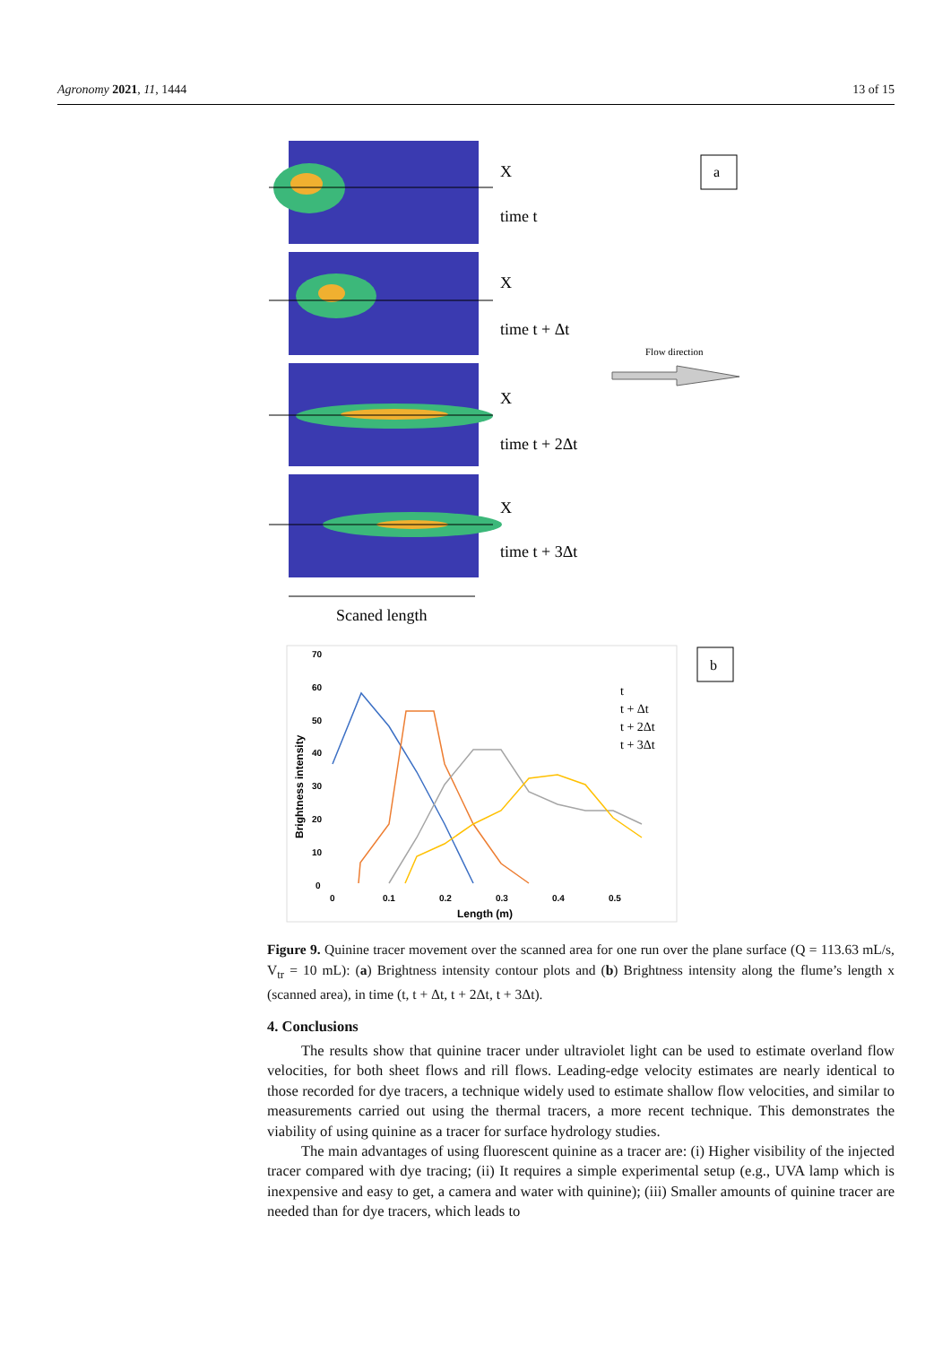Agronomy 2021, 11, 1444 13 of 15
X
time t
X
time t + Δt
X
time t + 2Δt
X
time t + 3Δt
a
Flow direction
Scaned length
b
70
60
50
40
30
20
10
0
0
0.1
0.2
0.3
0.4
0.5
Length (m)
Brightness intensity
t
t + Δt
t + 2Δt
t + 3Δt
Figure 9. Quinine tracer movement over the scanned area for one run over the plane surface (Q = 113.63 mL/s, V<sub>tr</sub> = 10 mL): (a) Brightness intensity contour plots and (b) Brightness intensity along the flume’s length x (scanned area), in time (t, t + Δt, t + 2Δt, t + 3Δt).
4. Conclusions
The results show that quinine tracer under ultraviolet light can be used to estimate overland flow velocities, for both sheet flows and rill flows. Leading-edge velocity estimates are nearly identical to those recorded for dye tracers, a technique widely used to estimate shallow flow velocities, and similar to measurements carried out using the thermal tracers, a more recent technique. This demonstrates the viability of using quinine as a tracer for surface hydrology studies.
The main advantages of using fluorescent quinine as a tracer are: (i) Higher visibility of the injected tracer compared with dye tracing; (ii) It requires a simple experimental setup (e.g., UVA lamp which is inexpensive and easy to get, a camera and water with quinine); (iii) Smaller amounts of quinine tracer are needed than for dye tracers, which leads to